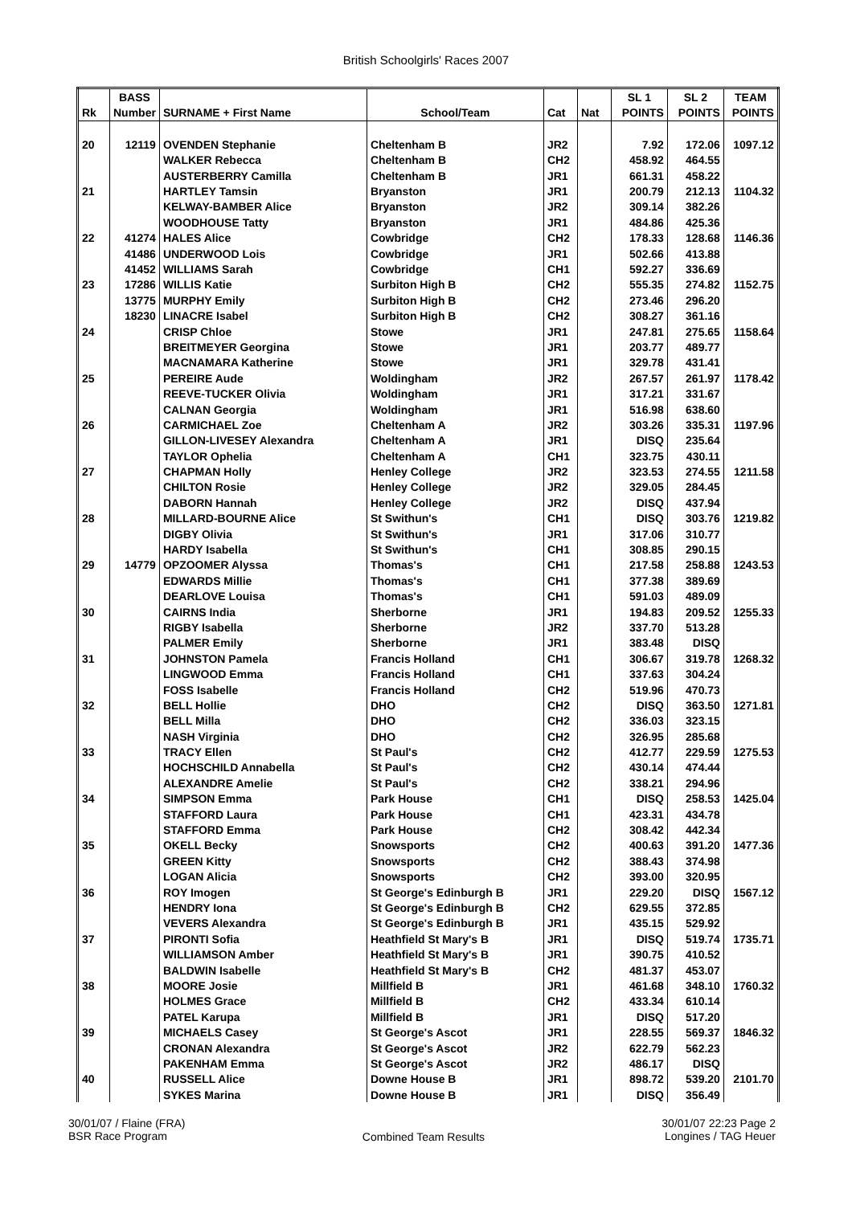British Schoolgirls' Races 2007
| | BASS | | | | | SL 1 | SL 2 | TEAM |
| --- | --- | --- | --- | --- | --- | --- | --- | --- |
| Rk | Number | SURNAME + First Name | School/Team | Cat | Nat | POINTS | POINTS | POINTS |
| 20 | 12119 | OVENDEN Stephanie | Cheltenham B | JR2 | | 7.92 | 172.06 | 1097.12 |
| | | WALKER Rebecca | Cheltenham B | CH2 | | 458.92 | 464.55 | |
| | | AUSTERBERRY Camilla | Cheltenham B | JR1 | | 661.31 | 458.22 | |
| 21 | | HARTLEY Tamsin | Bryanston | JR1 | | 200.79 | 212.13 | 1104.32 |
| | | KELWAY-BAMBER Alice | Bryanston | JR2 | | 309.14 | 382.26 | |
| | | WOODHOUSE Tatty | Bryanston | JR1 | | 484.86 | 425.36 | |
| 22 | 41274 | HALES Alice | Cowbridge | CH2 | | 178.33 | 128.68 | 1146.36 |
| | 41486 | UNDERWOOD Lois | Cowbridge | JR1 | | 502.66 | 413.88 | |
| | 41452 | WILLIAMS Sarah | Cowbridge | CH1 | | 592.27 | 336.69 | |
| 23 | 17286 | WILLIS Katie | Surbiton High B | CH2 | | 555.35 | 274.82 | 1152.75 |
| | 13775 | MURPHY Emily | Surbiton High B | CH2 | | 273.46 | 296.20 | |
| | 18230 | LINACRE Isabel | Surbiton High B | CH2 | | 308.27 | 361.16 | |
| 24 | | CRISP Chloe | Stowe | JR1 | | 247.81 | 275.65 | 1158.64 |
| | | BREITMEYER Georgina | Stowe | JR1 | | 203.77 | 489.77 | |
| | | MACNAMARA Katherine | Stowe | JR1 | | 329.78 | 431.41 | |
| 25 | | PEREIRE Aude | Woldingham | JR2 | | 267.57 | 261.97 | 1178.42 |
| | | REEVE-TUCKER Olivia | Woldingham | JR1 | | 317.21 | 331.67 | |
| | | CALNAN Georgia | Woldingham | JR1 | | 516.98 | 638.60 | |
| 26 | | CARMICHAEL Zoe | Cheltenham A | JR2 | | 303.26 | 335.31 | 1197.96 |
| | | GILLON-LIVESEY Alexandra | Cheltenham A | JR1 | | DISQ | 235.64 | |
| | | TAYLOR Ophelia | Cheltenham A | CH1 | | 323.75 | 430.11 | |
| 27 | | CHAPMAN Holly | Henley College | JR2 | | 323.53 | 274.55 | 1211.58 |
| | | CHILTON Rosie | Henley College | JR2 | | 329.05 | 284.45 | |
| | | DABORN Hannah | Henley College | JR2 | | DISQ | 437.94 | |
| 28 | | MILLARD-BOURNE Alice | St Swithun's | CH1 | | DISQ | 303.76 | 1219.82 |
| | | DIGBY Olivia | St Swithun's | JR1 | | 317.06 | 310.77 | |
| | | HARDY Isabella | St Swithun's | CH1 | | 308.85 | 290.15 | |
| 29 | 14779 | OPZOOMER Alyssa | Thomas's | CH1 | | 217.58 | 258.88 | 1243.53 |
| | | EDWARDS Millie | Thomas's | CH1 | | 377.38 | 389.69 | |
| | | DEARLOVE Louisa | Thomas's | CH1 | | 591.03 | 489.09 | |
| 30 | | CAIRNS India | Sherborne | JR1 | | 194.83 | 209.52 | 1255.33 |
| | | RIGBY Isabella | Sherborne | JR2 | | 337.70 | 513.28 | |
| | | PALMER Emily | Sherborne | JR1 | | 383.48 | DISQ | |
| 31 | | JOHNSTON Pamela | Francis Holland | CH1 | | 306.67 | 319.78 | 1268.32 |
| | | LINGWOOD Emma | Francis Holland | CH1 | | 337.63 | 304.24 | |
| | | FOSS Isabelle | Francis Holland | CH2 | | 519.96 | 470.73 | |
| 32 | | BELL Hollie | DHO | CH2 | | DISQ | 363.50 | 1271.81 |
| | | BELL Milla | DHO | CH2 | | 336.03 | 323.15 | |
| | | NASH Virginia | DHO | CH2 | | 326.95 | 285.68 | |
| 33 | | TRACY Ellen | St Paul's | CH2 | | 412.77 | 229.59 | 1275.53 |
| | | HOCHSCHILD Annabella | St Paul's | CH2 | | 430.14 | 474.44 | |
| | | ALEXANDRE Amelie | St Paul's | CH2 | | 338.21 | 294.96 | |
| 34 | | SIMPSON Emma | Park House | CH1 | | DISQ | 258.53 | 1425.04 |
| | | STAFFORD Laura | Park House | CH1 | | 423.31 | 434.78 | |
| | | STAFFORD Emma | Park House | CH2 | | 308.42 | 442.34 | |
| 35 | | OKELL Becky | Snowsports | CH2 | | 400.63 | 391.20 | 1477.36 |
| | | GREEN Kitty | Snowsports | CH2 | | 388.43 | 374.98 | |
| | | LOGAN Alicia | Snowsports | CH2 | | 393.00 | 320.95 | |
| 36 | | ROY Imogen | St George's Edinburgh B | JR1 | | 229.20 | DISQ | 1567.12 |
| | | HENDRY Iona | St George's Edinburgh B | CH2 | | 629.55 | 372.85 | |
| | | VEVERS Alexandra | St George's Edinburgh B | JR1 | | 435.15 | 529.92 | |
| 37 | | PIRONTI Sofia | Heathfield St Mary's B | JR1 | | DISQ | 519.74 | 1735.71 |
| | | WILLIAMSON Amber | Heathfield St Mary's B | JR1 | | 390.75 | 410.52 | |
| | | BALDWIN Isabelle | Heathfield St Mary's B | CH2 | | 481.37 | 453.07 | |
| 38 | | MOORE Josie | Millfield B | JR1 | | 461.68 | 348.10 | 1760.32 |
| | | HOLMES Grace | Millfield B | CH2 | | 433.34 | 610.14 | |
| | | PATEL Karupa | Millfield B | JR1 | | DISQ | 517.20 | |
| 39 | | MICHAELS Casey | St George's Ascot | JR1 | | 228.55 | 569.37 | 1846.32 |
| | | CRONAN Alexandra | St George's Ascot | JR2 | | 622.79 | 562.23 | |
| | | PAKENHAM Emma | St George's Ascot | JR2 | | 486.17 | DISQ | |
| 40 | | RUSSELL Alice | Downe House B | JR1 | | 898.72 | 539.20 | 2101.70 |
| | | SYKES Marina | Downe House B | JR1 | | DISQ | 356.49 | |
30/01/07 / Flaine (FRA)
BSR Race Program
Combined Team Results
30/01/07 22:23 Page 2
Longines / TAG Heuer